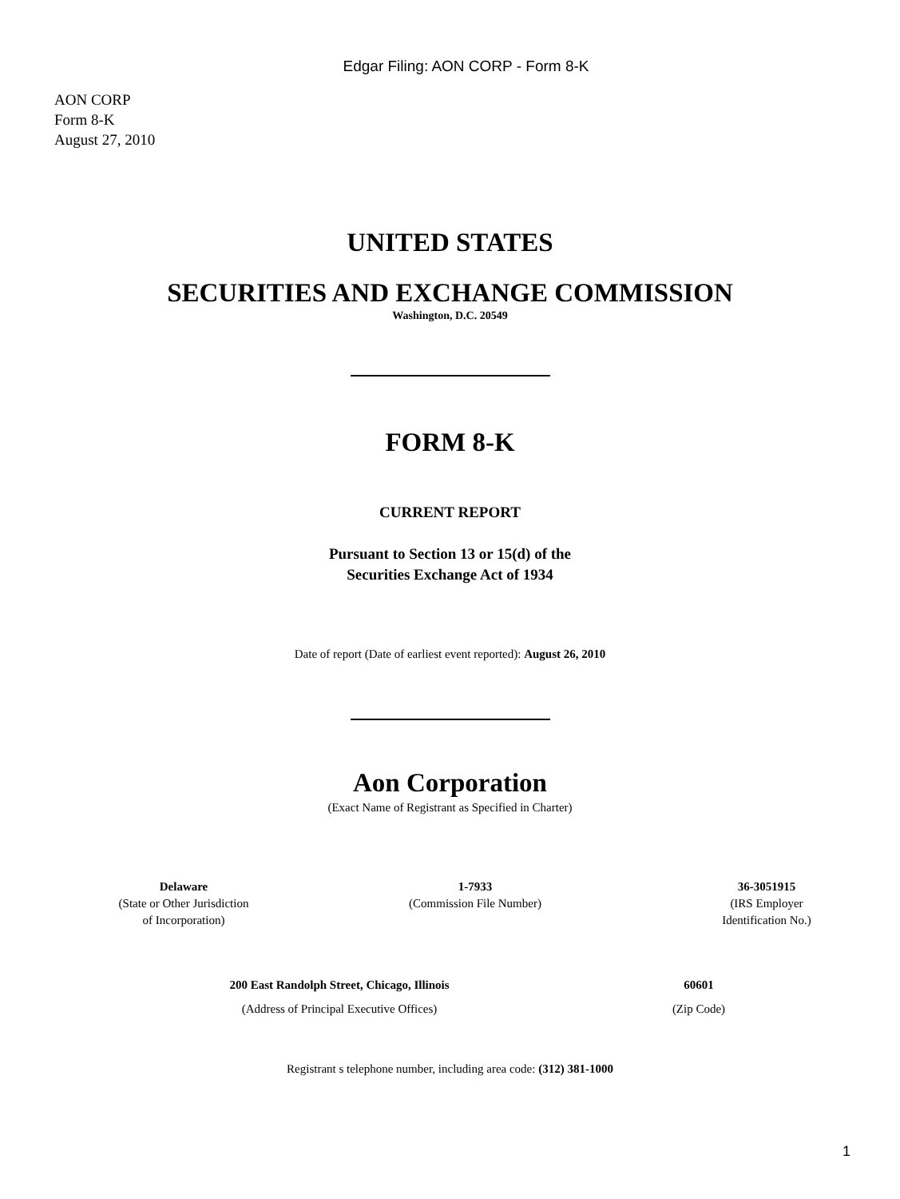Edgar Filing: AON CORP - Form 8-K
AON CORP
Form 8-K
August 27, 2010
UNITED STATES
SECURITIES AND EXCHANGE COMMISSION
Washington, D.C. 20549
FORM 8-K
CURRENT REPORT
Pursuant to Section 13 or 15(d) of the
Securities Exchange Act of 1934
Date of report (Date of earliest event reported): August 26, 2010
Aon Corporation
(Exact Name of Registrant as Specified in Charter)
| Delaware (State or Other Jurisdiction of Incorporation) | 1-7933 (Commission File Number) | 36-3051915 (IRS Employer Identification No.) |
| 200 East Randolph Street, Chicago, Illinois (Address of Principal Executive Offices) | 60601 (Zip Code) |
Registrant s telephone number, including area code: (312) 381-1000
1